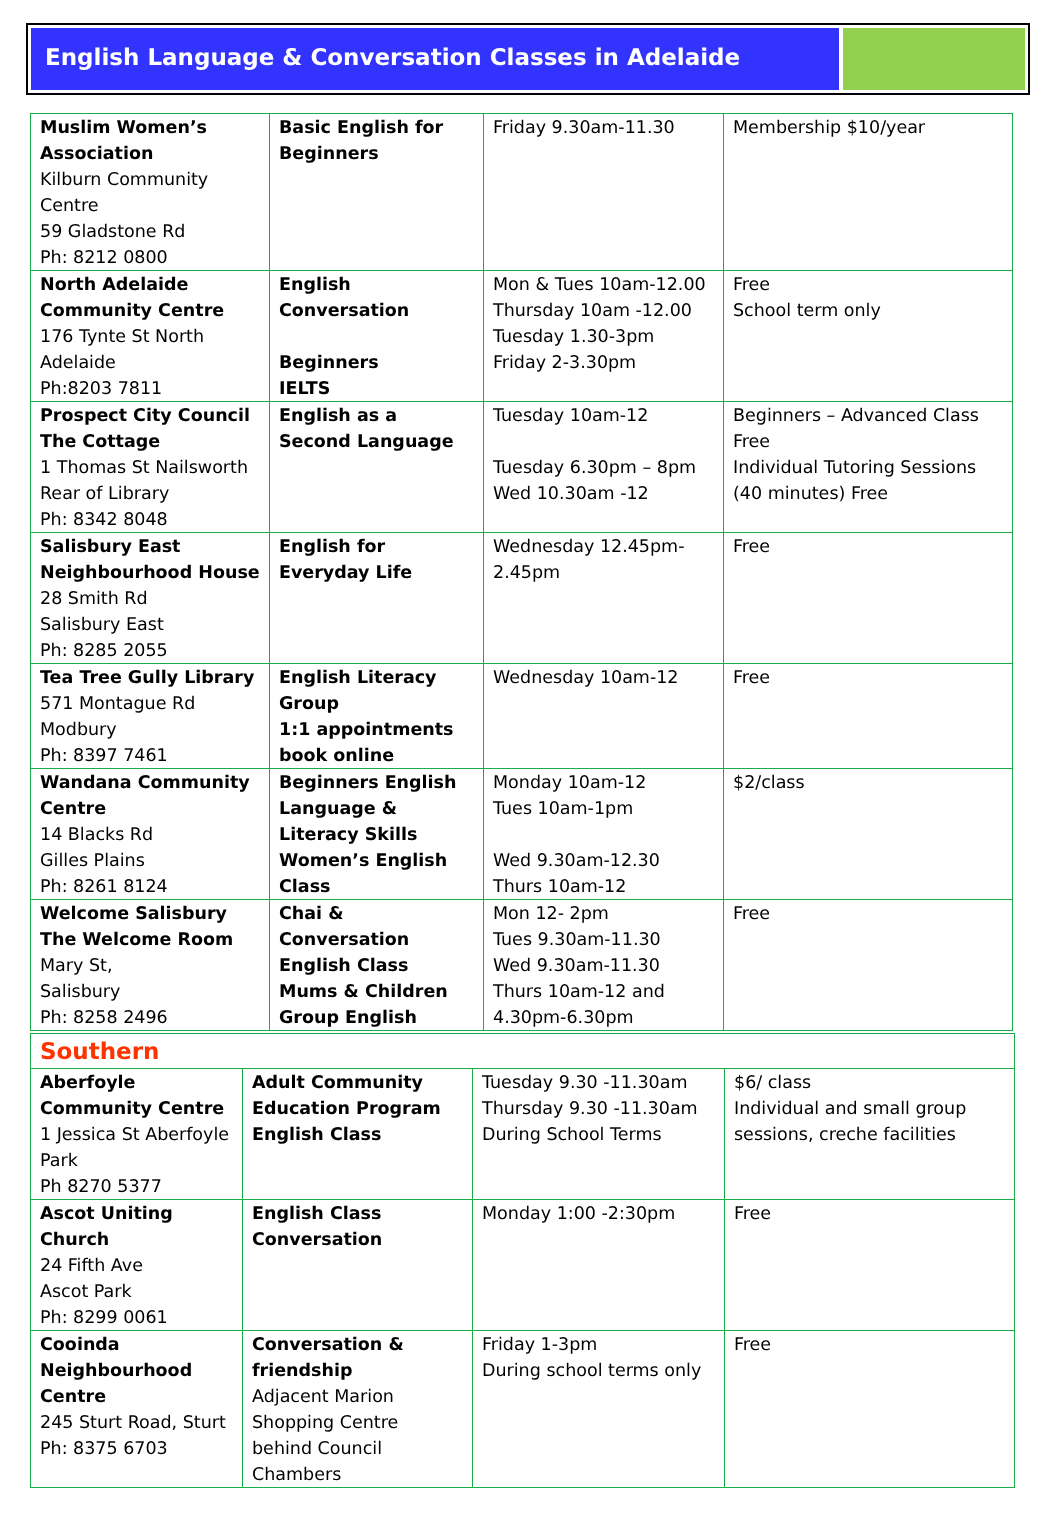English Language & Conversation Classes in Adelaide
| Muslim Women’s Association Kilburn Community Centre 59 Gladstone Rd Ph: 8212 0800 | Basic English for Beginners | Friday 9.30am-11.30 | Membership $10/year |
| North Adelaide Community Centre 176 Tynte St North Adelaide Ph:8203 7811 | English Conversation Beginners IELTS | Mon & Tues 10am-12.00 Thursday 10am -12.00 Tuesday 1.30-3pm Friday 2-3.30pm | Free School term only |
| Prospect City Council The Cottage 1 Thomas St Nailsworth Rear of Library Ph: 8342 8048 | English as a Second Language | Tuesday 10am-12 Tuesday 6.30pm – 8pm Wed 10.30am -12 | Beginners – Advanced Class Free Individual Tutoring Sessions (40 minutes) Free |
| Salisbury East Neighbourhood House 28 Smith Rd Salisbury East Ph: 8285 2055 | English for Everyday Life | Wednesday 12.45pm-2.45pm | Free |
| Tea Tree Gully Library 571 Montague Rd Modbury Ph: 8397 7461 | English Literacy Group 1:1 appointments book online | Wednesday 10am-12 | Free |
| Wandana Community Centre 14 Blacks Rd Gilles Plains Ph: 8261 8124 | Beginners English Language & Literacy Skills Women’s English Class | Monday 10am-12 Tues 10am-1pm Wed 9.30am-12.30 Thurs 10am-12 | $2/class |
| Welcome Salisbury The Welcome Room Mary St, Salisbury Ph: 8258 2496 | Chai & Conversation English Class Mums & Children Group English | Mon 12- 2pm Tues 9.30am-11.30 Wed 9.30am-11.30 Thurs 10am-12 and 4.30pm-6.30pm | Free |
| Southern | | | |
| Aberfoyle Community Centre 1 Jessica St Aberfoyle Park Ph 8270 5377 | Adult Community Education Program English Class | Tuesday 9.30 -11.30am Thursday 9.30 -11.30am During School Terms | $6/ class Individual and small group sessions, creche facilities |
| Ascot Uniting Church 24 Fifth Ave Ascot Park Ph: 8299 0061 | English Class Conversation | Monday 1:00 -2:30pm | Free |
| Cooinda Neighbourhood Centre 245 Sturt Road, Sturt Ph: 8375 6703 | Conversation & friendship Adjacent Marion Shopping Centre behind Council Chambers | Friday 1-3pm During school terms only | Free |